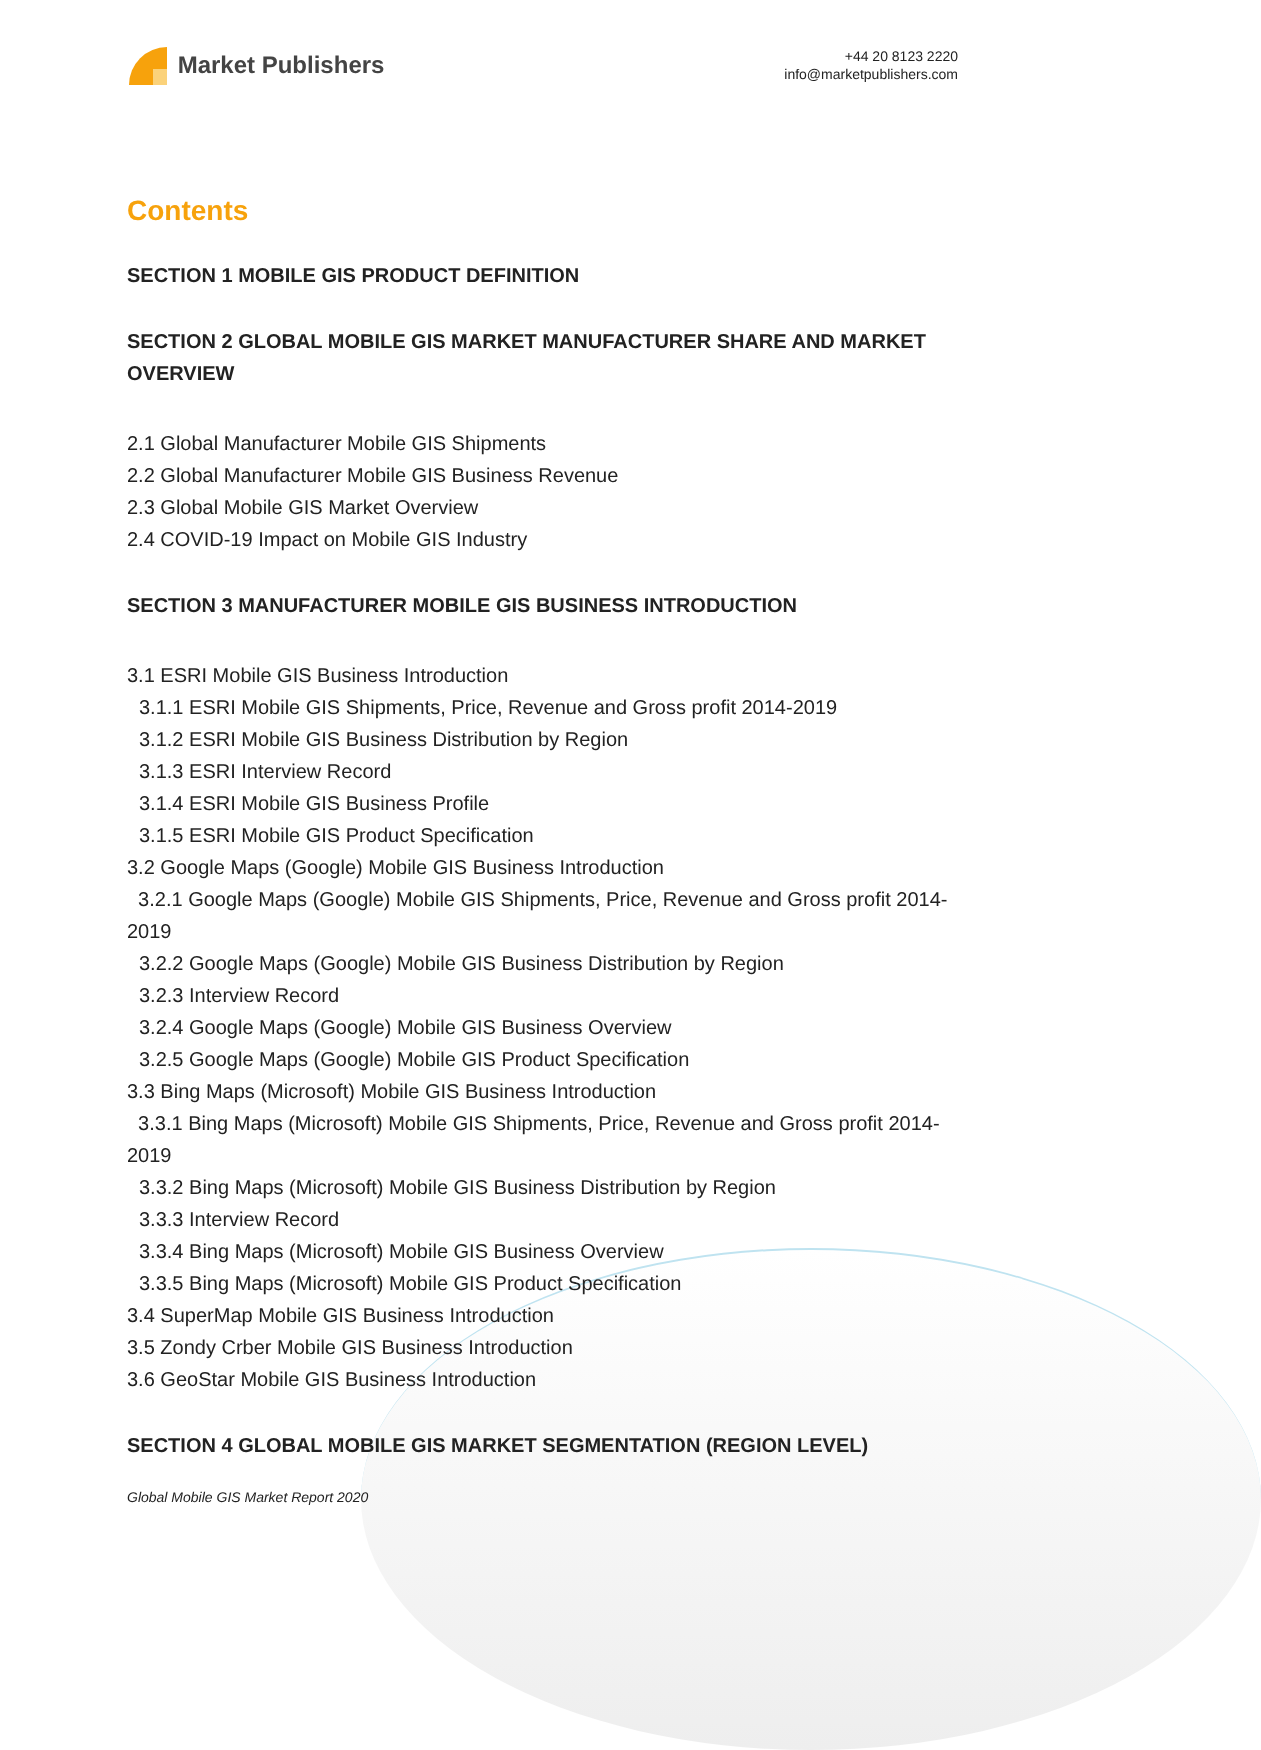Market Publishers
+44 20 8123 2220
info@marketpublishers.com
Contents
SECTION 1 MOBILE GIS PRODUCT DEFINITION
SECTION 2 GLOBAL MOBILE GIS MARKET MANUFACTURER SHARE AND MARKET OVERVIEW
2.1 Global Manufacturer Mobile GIS Shipments
2.2 Global Manufacturer Mobile GIS Business Revenue
2.3 Global Mobile GIS Market Overview
2.4 COVID-19 Impact on Mobile GIS Industry
SECTION 3 MANUFACTURER MOBILE GIS BUSINESS INTRODUCTION
3.1 ESRI Mobile GIS Business Introduction
3.1.1 ESRI Mobile GIS Shipments, Price, Revenue and Gross profit 2014-2019
3.1.2 ESRI Mobile GIS Business Distribution by Region
3.1.3 ESRI Interview Record
3.1.4 ESRI Mobile GIS Business Profile
3.1.5 ESRI Mobile GIS Product Specification
3.2 Google Maps (Google) Mobile GIS Business Introduction
3.2.1 Google Maps (Google) Mobile GIS Shipments, Price, Revenue and Gross profit 2014-2019
3.2.2 Google Maps (Google) Mobile GIS Business Distribution by Region
3.2.3 Interview Record
3.2.4 Google Maps (Google) Mobile GIS Business Overview
3.2.5 Google Maps (Google) Mobile GIS Product Specification
3.3 Bing Maps (Microsoft) Mobile GIS Business Introduction
3.3.1 Bing Maps (Microsoft) Mobile GIS Shipments, Price, Revenue and Gross profit 2014-2019
3.3.2 Bing Maps (Microsoft) Mobile GIS Business Distribution by Region
3.3.3 Interview Record
3.3.4 Bing Maps (Microsoft) Mobile GIS Business Overview
3.3.5 Bing Maps (Microsoft) Mobile GIS Product Specification
3.4 SuperMap Mobile GIS Business Introduction
3.5 Zondy Crber Mobile GIS Business Introduction
3.6 GeoStar Mobile GIS Business Introduction
SECTION 4 GLOBAL MOBILE GIS MARKET SEGMENTATION (REGION LEVEL)
Global Mobile GIS Market Report 2020